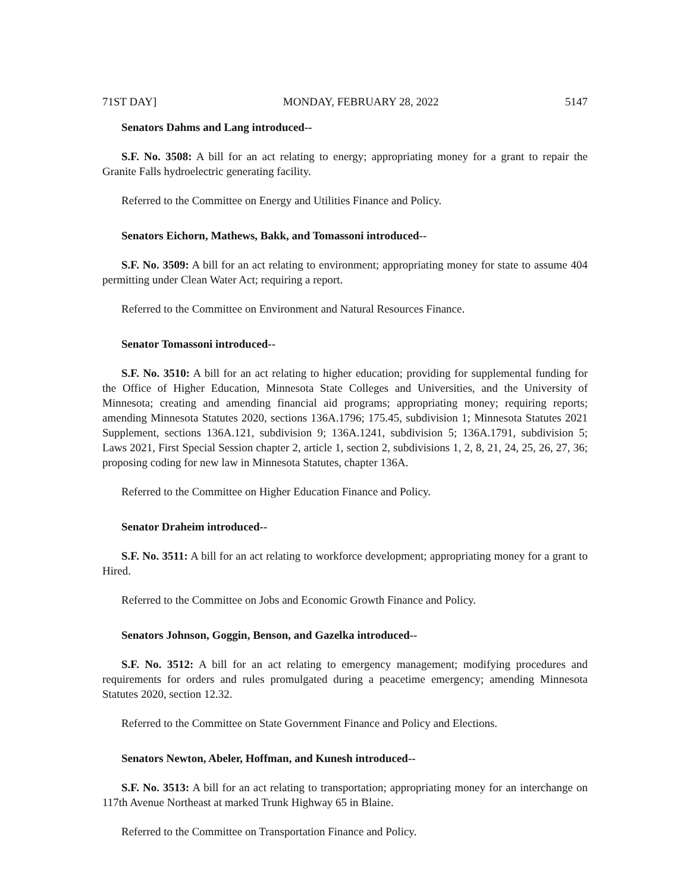71ST DAY] MONDAY, FEBRUARY 28, 2022 5147
Senators Dahms and Lang introduced--
S.F. No. 3508: A bill for an act relating to energy; appropriating money for a grant to repair the Granite Falls hydroelectric generating facility.
Referred to the Committee on Energy and Utilities Finance and Policy.
Senators Eichorn, Mathews, Bakk, and Tomassoni introduced--
S.F. No. 3509: A bill for an act relating to environment; appropriating money for state to assume 404 permitting under Clean Water Act; requiring a report.
Referred to the Committee on Environment and Natural Resources Finance.
Senator Tomassoni introduced--
S.F. No. 3510: A bill for an act relating to higher education; providing for supplemental funding for the Office of Higher Education, Minnesota State Colleges and Universities, and the University of Minnesota; creating and amending financial aid programs; appropriating money; requiring reports; amending Minnesota Statutes 2020, sections 136A.1796; 175.45, subdivision 1; Minnesota Statutes 2021 Supplement, sections 136A.121, subdivision 9; 136A.1241, subdivision 5; 136A.1791, subdivision 5; Laws 2021, First Special Session chapter 2, article 1, section 2, subdivisions 1, 2, 8, 21, 24, 25, 26, 27, 36; proposing coding for new law in Minnesota Statutes, chapter 136A.
Referred to the Committee on Higher Education Finance and Policy.
Senator Draheim introduced--
S.F. No. 3511: A bill for an act relating to workforce development; appropriating money for a grant to Hired.
Referred to the Committee on Jobs and Economic Growth Finance and Policy.
Senators Johnson, Goggin, Benson, and Gazelka introduced--
S.F. No. 3512: A bill for an act relating to emergency management; modifying procedures and requirements for orders and rules promulgated during a peacetime emergency; amending Minnesota Statutes 2020, section 12.32.
Referred to the Committee on State Government Finance and Policy and Elections.
Senators Newton, Abeler, Hoffman, and Kunesh introduced--
S.F. No. 3513: A bill for an act relating to transportation; appropriating money for an interchange on 117th Avenue Northeast at marked Trunk Highway 65 in Blaine.
Referred to the Committee on Transportation Finance and Policy.